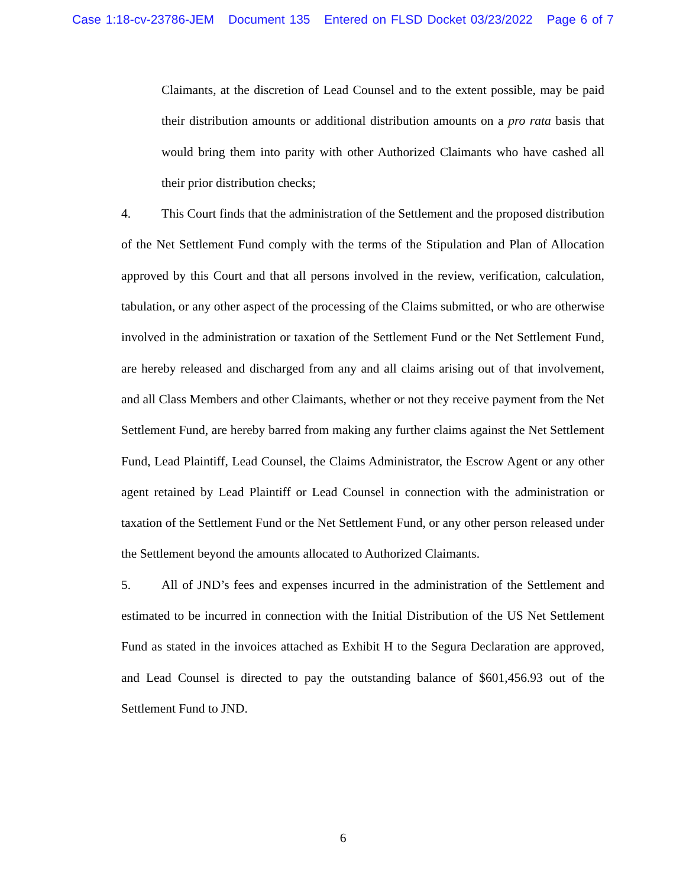Case 1:18-cv-23786-JEM Document 135 Entered on FLSD Docket 03/23/2022 Page 6 of 7
Claimants, at the discretion of Lead Counsel and to the extent possible, may be paid their distribution amounts or additional distribution amounts on a pro rata basis that would bring them into parity with other Authorized Claimants who have cashed all their prior distribution checks;
4. This Court finds that the administration of the Settlement and the proposed distribution of the Net Settlement Fund comply with the terms of the Stipulation and Plan of Allocation approved by this Court and that all persons involved in the review, verification, calculation, tabulation, or any other aspect of the processing of the Claims submitted, or who are otherwise involved in the administration or taxation of the Settlement Fund or the Net Settlement Fund, are hereby released and discharged from any and all claims arising out of that involvement, and all Class Members and other Claimants, whether or not they receive payment from the Net Settlement Fund, are hereby barred from making any further claims against the Net Settlement Fund, Lead Plaintiff, Lead Counsel, the Claims Administrator, the Escrow Agent or any other agent retained by Lead Plaintiff or Lead Counsel in connection with the administration or taxation of the Settlement Fund or the Net Settlement Fund, or any other person released under the Settlement beyond the amounts allocated to Authorized Claimants.
5. All of JND’s fees and expenses incurred in the administration of the Settlement and estimated to be incurred in connection with the Initial Distribution of the US Net Settlement Fund as stated in the invoices attached as Exhibit H to the Segura Declaration are approved, and Lead Counsel is directed to pay the outstanding balance of $601,456.93 out of the Settlement Fund to JND.
6